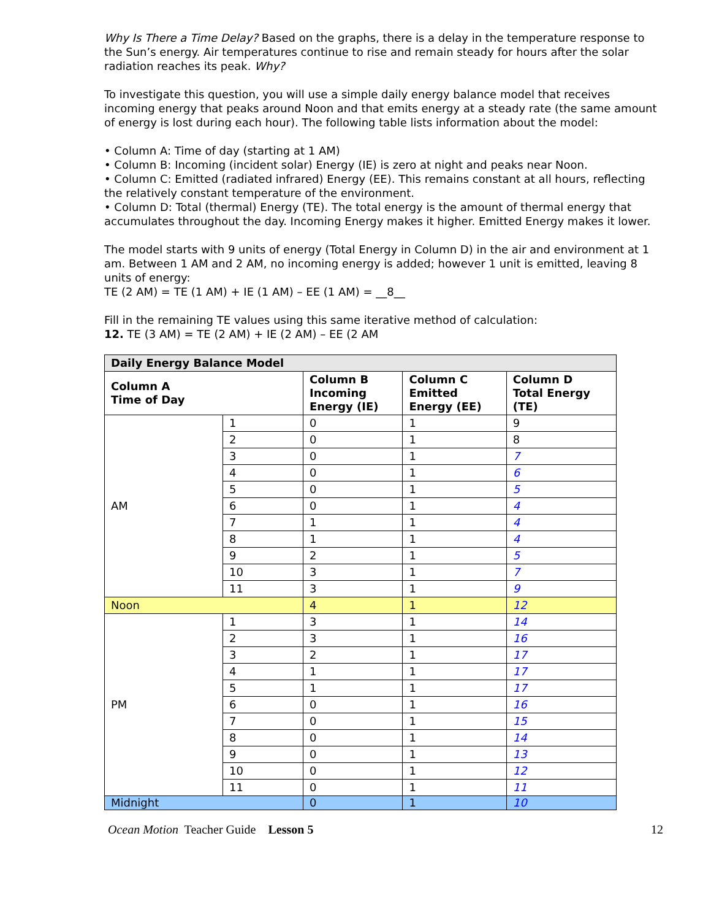Why Is There a Time Delay? Based on the graphs, there is a delay in the temperature response to the Sun’s energy. Air temperatures continue to rise and remain steady for hours after the solar radiation reaches its peak. Why?
To investigate this question, you will use a simple daily energy balance model that receives incoming energy that peaks around Noon and that emits energy at a steady rate (the same amount of energy is lost during each hour). The following table lists information about the model:
• Column A: Time of day (starting at 1 AM)
• Column B: Incoming (incident solar) Energy (IE) is zero at night and peaks near Noon.
• Column C: Emitted (radiated infrared) Energy (EE). This remains constant at all hours, reflecting the relatively constant temperature of the environment.
• Column D: Total (thermal) Energy (TE). The total energy is the amount of thermal energy that accumulates throughout the day. Incoming Energy makes it higher. Emitted Energy makes it lower.
The model starts with 9 units of energy (Total Energy in Column D) in the air and environment at 1 am. Between 1 AM and 2 AM, no incoming energy is added; however 1 unit is emitted, leaving 8 units of energy:
TE (2 AM) = TE (1 AM) + IE (1 AM) – EE (1 AM) = __8__
Fill in the remaining TE values using this same iterative method of calculation:
12. TE (3 AM) = TE (2 AM) + IE (2 AM) – EE (2 AM
| Daily Energy Balance Model | | | | |
| --- | --- | --- | --- | --- |
| Column A Time of Day | | Column B Incoming Energy (IE) | Column C Emitted Energy (EE) | Column D Total Energy (TE) |
| AM | 1 | 0 | 1 | 9 |
| | 2 | 0 | 1 | 8 |
| | 3 | 0 | 1 | 7 |
| | 4 | 0 | 1 | 6 |
| | 5 | 0 | 1 | 5 |
| | 6 | 0 | 1 | 4 |
| | 7 | 1 | 1 | 4 |
| | 8 | 1 | 1 | 4 |
| | 9 | 2 | 1 | 5 |
| | 10 | 3 | 1 | 7 |
| | 11 | 3 | 1 | 9 |
| Noon | | 4 | 1 | 12 |
| PM | 1 | 3 | 1 | 14 |
| | 2 | 3 | 1 | 16 |
| | 3 | 2 | 1 | 17 |
| | 4 | 1 | 1 | 17 |
| | 5 | 1 | 1 | 17 |
| | 6 | 0 | 1 | 16 |
| | 7 | 0 | 1 | 15 |
| | 8 | 0 | 1 | 14 |
| | 9 | 0 | 1 | 13 |
| | 10 | 0 | 1 | 12 |
| | 11 | 0 | 1 | 11 |
| Midnight | | 0 | 1 | 10 |
Ocean Motion Teacher Guide Lesson 5 12